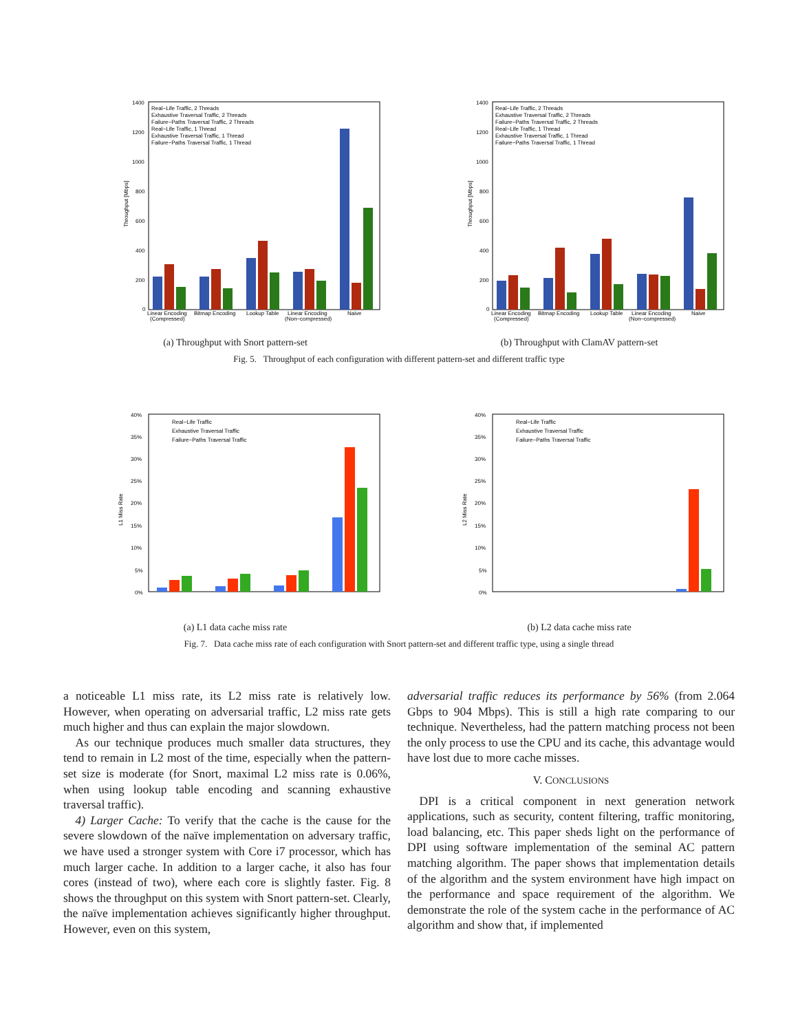1400
1200
1000
800
600
400
200
0
Throughput [Mbps]
Real−Life Traffic, 2 Threads
Exhaustive Traversal Traffic, 2 Threads
Failure−Paths Traversal Traffic, 2 Threads
Real−Life Traffic, 1 Thread
Exhaustive Traversal Traffic, 1 Thread
Failure−Paths Traversal Traffic, 1 Thread
Linear Encoding
(Compressed)
Bitmap Encoding
Lookup Table
Linear Encoding
(Non−compressed)
Naive
(a) Throughput with Snort pattern-set
1400
1200
1000
800
600
400
200
0
Throughput [Mbps]
Real−Life Traffic, 2 Threads
Exhaustive Traversal Traffic, 2 Threads
Failure−Paths Traversal Traffic, 2 Threads
Real−Life Traffic, 1 Thread
Exhaustive Traversal Traffic, 1 Thread
Failure−Paths Traversal Traffic, 1 Thread
Linear Encoding
(Compressed)
Bitmap Encoding
Lookup Table
Linear Encoding
(Non−compressed)
Naive
(b) Throughput with ClamAV pattern-set
Fig. 5. Throughput of each configuration with different pattern-set and different traffic type
40%
35%
30%
25%
20%
15%
10%
5%
0%
L1 Miss Rate
Real−Life Traffic
Exhaustive Traversal Traffic
Failure−Paths Traversal Traffic
(a) L1 data cache miss rate
40%
35%
30%
25%
20%
15%
10%
5%
0%
L2 Miss Rate
Real−Life Traffic
Exhaustive Traversal Traffic
Failure−Paths Traversal Traffic
(b) L2 data cache miss rate
Fig. 7. Data cache miss rate of each configuration with Snort pattern-set and different traffic type, using a single thread
a noticeable L1 miss rate, its L2 miss rate is relatively low. However, when operating on adversarial traffic, L2 miss rate gets much higher and thus can explain the major slowdown.
As our technique produces much smaller data structures, they tend to remain in L2 most of the time, especially when the pattern-set size is moderate (for Snort, maximal L2 miss rate is 0.06%, when using lookup table encoding and scanning exhaustive traversal traffic).
4) Larger Cache: To verify that the cache is the cause for the severe slowdown of the naïve implementation on adversary traffic, we have used a stronger system with Core i7 processor, which has much larger cache. In addition to a larger cache, it also has four cores (instead of two), where each core is slightly faster. Fig. 8 shows the throughput on this system with Snort pattern-set. Clearly, the naïve implementation achieves significantly higher throughput. However, even on this system,
adversarial traffic reduces its performance by 56% (from 2.064 Gbps to 904 Mbps). This is still a high rate comparing to our technique. Nevertheless, had the pattern matching process not been the only process to use the CPU and its cache, this advantage would have lost due to more cache misses.
V. CONCLUSIONS
DPI is a critical component in next generation network applications, such as security, content filtering, traffic monitoring, load balancing, etc. This paper sheds light on the performance of DPI using software implementation of the seminal AC pattern matching algorithm. The paper shows that implementation details of the algorithm and the system environment have high impact on the performance and space requirement of the algorithm. We demonstrate the role of the system cache in the performance of AC algorithm and show that, if implemented